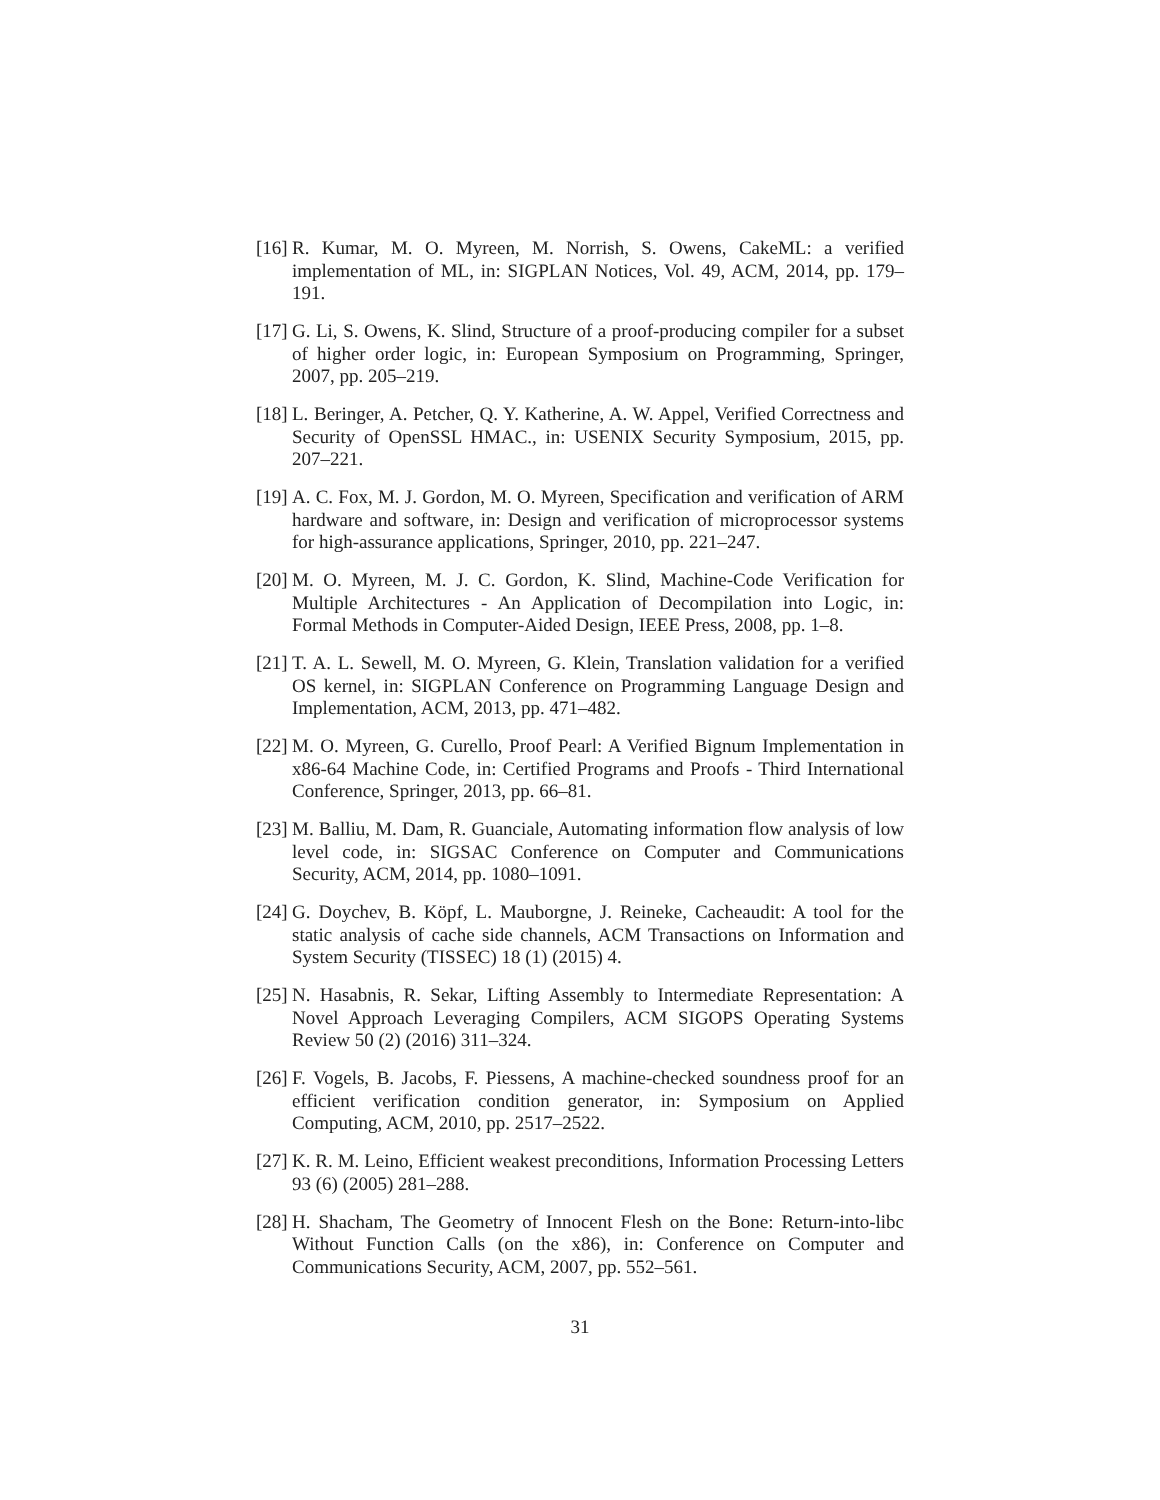[16] R. Kumar, M. O. Myreen, M. Norrish, S. Owens, CakeML: a verified implementation of ML, in: SIGPLAN Notices, Vol. 49, ACM, 2014, pp. 179–191.
[17] G. Li, S. Owens, K. Slind, Structure of a proof-producing compiler for a subset of higher order logic, in: European Symposium on Programming, Springer, 2007, pp. 205–219.
[18] L. Beringer, A. Petcher, Q. Y. Katherine, A. W. Appel, Verified Correctness and Security of OpenSSL HMAC., in: USENIX Security Symposium, 2015, pp. 207–221.
[19] A. C. Fox, M. J. Gordon, M. O. Myreen, Specification and verification of ARM hardware and software, in: Design and verification of microprocessor systems for high-assurance applications, Springer, 2010, pp. 221–247.
[20] M. O. Myreen, M. J. C. Gordon, K. Slind, Machine-Code Verification for Multiple Architectures - An Application of Decompilation into Logic, in: Formal Methods in Computer-Aided Design, IEEE Press, 2008, pp. 1–8.
[21] T. A. L. Sewell, M. O. Myreen, G. Klein, Translation validation for a verified OS kernel, in: SIGPLAN Conference on Programming Language Design and Implementation, ACM, 2013, pp. 471–482.
[22] M. O. Myreen, G. Curello, Proof Pearl: A Verified Bignum Implementation in x86-64 Machine Code, in: Certified Programs and Proofs - Third International Conference, Springer, 2013, pp. 66–81.
[23] M. Balliu, M. Dam, R. Guanciale, Automating information flow analysis of low level code, in: SIGSAC Conference on Computer and Communications Security, ACM, 2014, pp. 1080–1091.
[24] G. Doychev, B. Köpf, L. Mauborgne, J. Reineke, Cacheaudit: A tool for the static analysis of cache side channels, ACM Transactions on Information and System Security (TISSEC) 18 (1) (2015) 4.
[25] N. Hasabnis, R. Sekar, Lifting Assembly to Intermediate Representation: A Novel Approach Leveraging Compilers, ACM SIGOPS Operating Systems Review 50 (2) (2016) 311–324.
[26] F. Vogels, B. Jacobs, F. Piessens, A machine-checked soundness proof for an efficient verification condition generator, in: Symposium on Applied Computing, ACM, 2010, pp. 2517–2522.
[27] K. R. M. Leino, Efficient weakest preconditions, Information Processing Letters 93 (6) (2005) 281–288.
[28] H. Shacham, The Geometry of Innocent Flesh on the Bone: Return-into-libc Without Function Calls (on the x86), in: Conference on Computer and Communications Security, ACM, 2007, pp. 552–561.
31